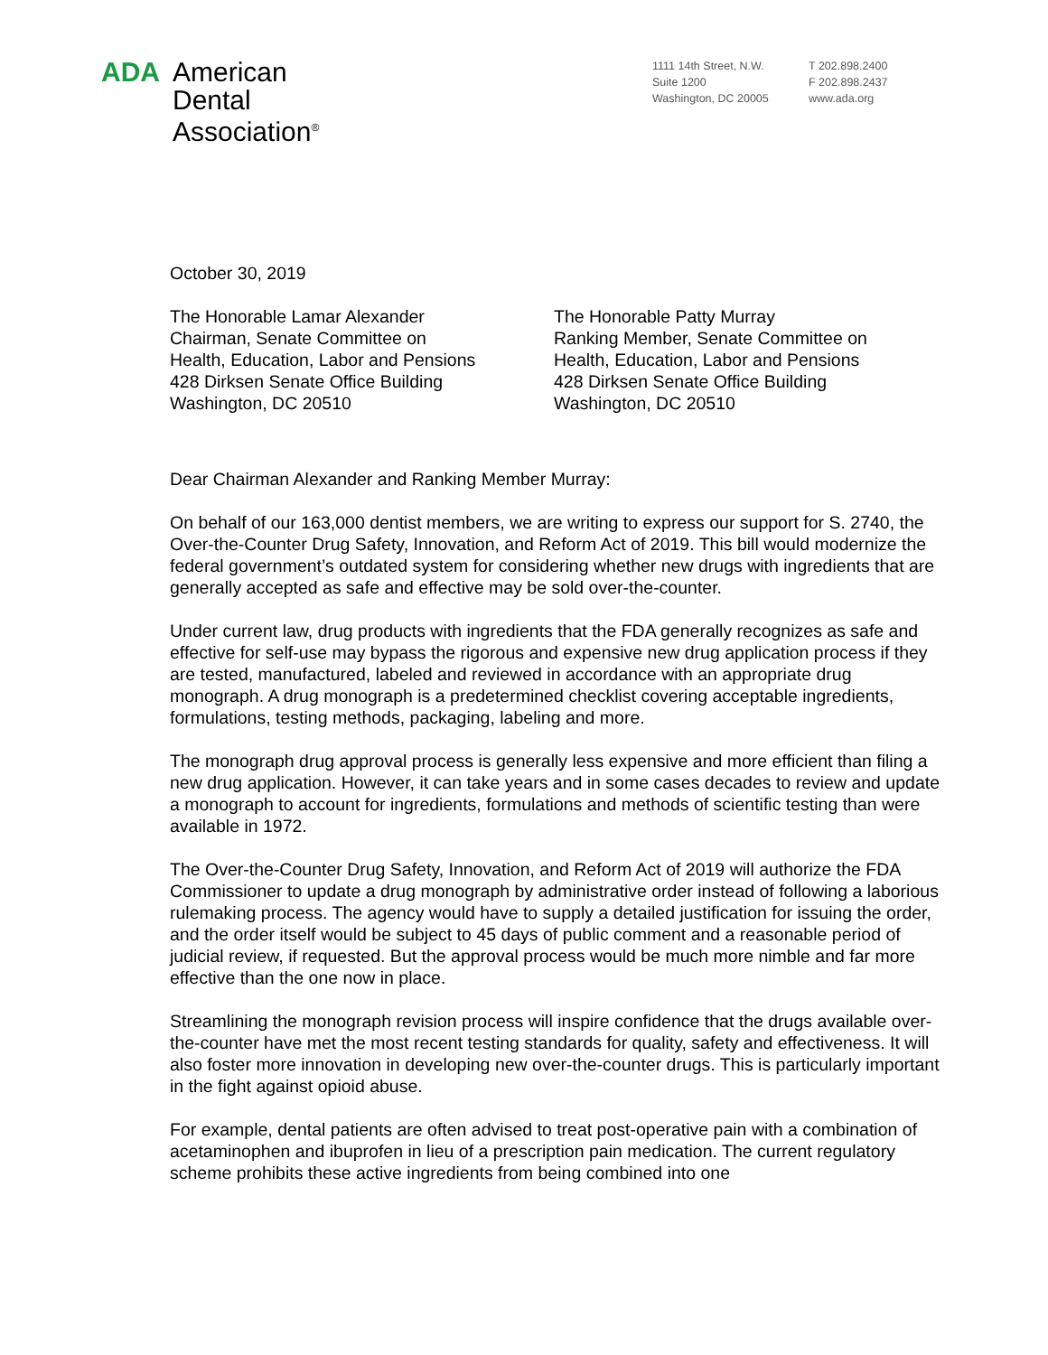ADA American
Dental
Association<sup>®</sup>
1111 14th Street, N.W.
Suite 1200
Washington, DC 20005
T 202.898.2400
F 202.898.2437
www.ada.org
October 30, 2019
The Honorable Lamar Alexander
Chairman, Senate Committee on
Health, Education, Labor and Pensions
428 Dirksen Senate Office Building
Washington, DC 20510
The Honorable Patty Murray
Ranking Member, Senate Committee on
Health, Education, Labor and Pensions
428 Dirksen Senate Office Building
Washington, DC 20510
Dear Chairman Alexander and Ranking Member Murray:
On behalf of our 163,000 dentist members, we are writing to express our support for S. 2740, the Over-the-Counter Drug Safety, Innovation, and Reform Act of 2019. This bill would modernize the federal government’s outdated system for considering whether new drugs with ingredients that are generally accepted as safe and effective may be sold over-the-counter.
Under current law, drug products with ingredients that the FDA generally recognizes as safe and effective for self-use may bypass the rigorous and expensive new drug application process if they are tested, manufactured, labeled and reviewed in accordance with an appropriate drug monograph. A drug monograph is a predetermined checklist covering acceptable ingredients, formulations, testing methods, packaging, labeling and more.
The monograph drug approval process is generally less expensive and more efficient than filing a new drug application. However, it can take years and in some cases decades to review and update a monograph to account for ingredients, formulations and methods of scientific testing than were available in 1972.
The Over-the-Counter Drug Safety, Innovation, and Reform Act of 2019 will authorize the FDA Commissioner to update a drug monograph by administrative order instead of following a laborious rulemaking process. The agency would have to supply a detailed justification for issuing the order, and the order itself would be subject to 45 days of public comment and a reasonable period of judicial review, if requested. But the approval process would be much more nimble and far more effective than the one now in place.
Streamlining the monograph revision process will inspire confidence that the drugs available over-the-counter have met the most recent testing standards for quality, safety and effectiveness. It will also foster more innovation in developing new over-the-counter drugs. This is particularly important in the fight against opioid abuse.
For example, dental patients are often advised to treat post-operative pain with a combination of acetaminophen and ibuprofen in lieu of a prescription pain medication. The current regulatory scheme prohibits these active ingredients from being combined into one